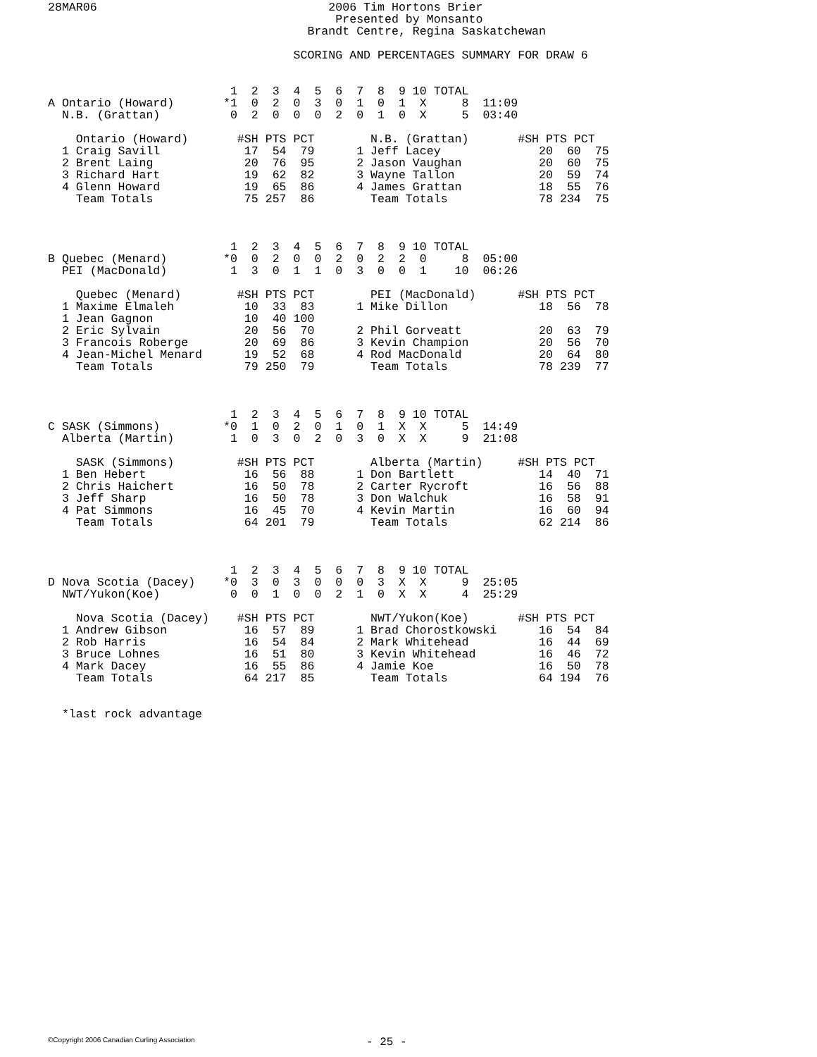28MAR06                                 2006 Tim Hortons Brier
                                         Presented by Monsanto
                                     Brandt Centre, Regina Saskatchewan

                                   SCORING AND PERCENTAGES SUMMARY FOR DRAW 6


                          1  2  3  4  5  6  7  8  9 10 TOTAL
A Ontario (Howard)       *1  0  2  0  3  0  1  0  1  X     8  11:09
  N.B. (Grattan)          0  2  0  0  0  2  0  1  0  X     5  03:40

    Ontario (Howard)       #SH PTS PCT        N.B. (Grattan)       #SH PTS PCT
  1 Craig Savill            17  54  79      1 Jeff Lacey              20  60  75
  2 Brent Laing             20  76  95      2 Jason Vaughan           20  60  75
  3 Richard Hart            19  62  82      3 Wayne Tallon            20  59  74
  4 Glenn Howard            19  65  86      4 James Grattan           18  55  76
    Team Totals             75 257  86        Team Totals             78 234  75



                          1  2  3  4  5  6  7  8  9 10 TOTAL
B Quebec (Menard)        *0  0  2  0  0  2  0  2  2  0     8  05:00
  PEI (MacDonald)         1  3  0  1  1  0  3  0  0  1    10  06:26

    Quebec (Menard)        #SH PTS PCT        PEI (MacDonald)      #SH PTS PCT
  1 Maxime Elmaleh          10  33  83      1 Mike Dillon             18  56  78
  1 Jean Gagnon             10  40 100
  2 Eric Sylvain            20  56  70      2 Phil Gorveatt           20  63  79
  3 Francois Roberge        20  69  86      3 Kevin Champion          20  56  70
  4 Jean-Michel Menard      19  52  68      4 Rod MacDonald           20  64  80
    Team Totals             79 250  79        Team Totals             78 239  77



                          1  2  3  4  5  6  7  8  9 10 TOTAL
C SASK (Simmons)         *0  1  0  2  0  1  0  1  X  X     5  14:49
  Alberta (Martin)        1  0  3  0  2  0  3  0  X  X     9  21:08

    SASK (Simmons)         #SH PTS PCT        Alberta (Martin)     #SH PTS PCT
  1 Ben Hebert              16  56  88      1 Don Bartlett            14  40  71
  2 Chris Haichert          16  50  78      2 Carter Rycroft          16  56  88
  3 Jeff Sharp              16  50  78      3 Don Walchuk             16  58  91
  4 Pat Simmons             16  45  70      4 Kevin Martin            16  60  94
    Team Totals             64 201  79        Team Totals             62 214  86



                          1  2  3  4  5  6  7  8  9 10 TOTAL
D Nova Scotia (Dacey)    *0  3  0  3  0  0  0  3  X  X     9  25:05
  NWT/Yukon(Koe)          0  0  1  0  0  2  1  0  X  X     4  25:29

    Nova Scotia (Dacey)    #SH PTS PCT        NWT/Yukon(Koe)       #SH PTS PCT
  1 Andrew Gibson           16  57  89      1 Brad Chorostkowski      16  54  84
  2 Rob Harris              16  54  84      2 Mark Whitehead          16  44  69
  3 Bruce Lohnes            16  51  80      3 Kevin Whitehead         16  46  72
  4 Mark Dacey              16  55  86      4 Jamie Koe               16  50  78
    Team Totals             64 217  85        Team Totals             64 194  76


  *last rock advantage
©Copyright 2006 Canadian Curling Association
- 25 -